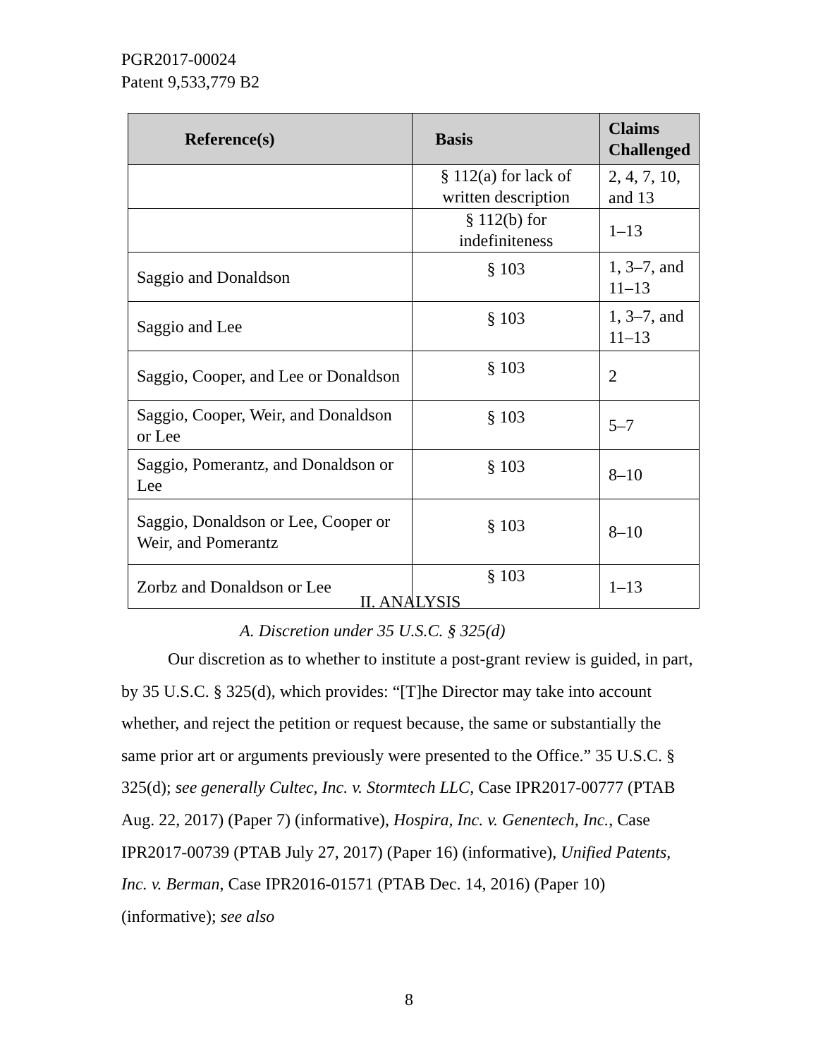PGR2017-00024
Patent 9,533,779 B2
| Reference(s) | Basis | Claims Challenged |
| --- | --- | --- |
| | § 112(a) for lack of written description | 2, 4, 7, 10, and 13 |
| | § 112(b) for indefiniteness | 1–13 |
| Saggio and Donaldson | § 103 | 1, 3–7, and 11–13 |
| Saggio and Lee | § 103 | 1, 3–7, and 11–13 |
| Saggio, Cooper, and Lee or Donaldson | § 103 | 2 |
| Saggio, Cooper, Weir, and Donaldson or Lee | § 103 | 5–7 |
| Saggio, Pomerantz, and Donaldson or Lee | § 103 | 8–10 |
| Saggio, Donaldson or Lee, Cooper or Weir, and Pomerantz | § 103 | 8–10 |
| Zorbz and Donaldson or Lee | § 103 | 1–13 |
II. ANALYSIS
A. Discretion under 35 U.S.C. § 325(d)
Our discretion as to whether to institute a post-grant review is guided, in part, by 35 U.S.C. § 325(d), which provides: “[T]he Director may take into account whether, and reject the petition or request because, the same or substantially the same prior art or arguments previously were presented to the Office.” 35 U.S.C. § 325(d); see generally Cultec, Inc. v. Stormtech LLC, Case IPR2017-00777 (PTAB Aug. 22, 2017) (Paper 7) (informative), Hospira, Inc. v. Genentech, Inc., Case IPR2017-00739 (PTAB July 27, 2017) (Paper 16) (informative), Unified Patents, Inc. v. Berman, Case IPR2016-01571 (PTAB Dec. 14, 2016) (Paper 10) (informative); see also
8